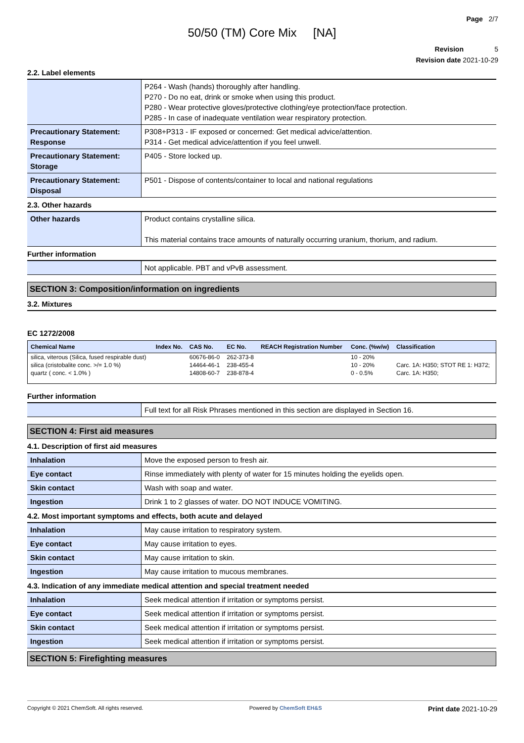Page 2/7
50/50 (TM) Core Mix [NA]
Revision 5
Revision date 2021-10-29
2.2. Label elements
| | P264 - Wash (hands) thoroughly after handling. P270 - Do no eat, drink or smoke when using this product. P280 - Wear protective gloves/protective clothing/eye protection/face protection. P285 - In case of inadequate ventilation wear respiratory protection. |
| Precautionary Statement: Response | P308+P313 - IF exposed or concerned: Get medical advice/attention. P314 - Get medical advice/attention if you feel unwell. |
| Precautionary Statement: Storage | P405 - Store locked up. |
| Precautionary Statement: Disposal | P501 - Dispose of contents/container to local and national regulations |
2.3. Other hazards
| Other hazards | Product contains crystalline silica. This material contains trace amounts of naturally occurring uranium, thorium, and radium. |
Further information
| | Not applicable. PBT and vPvB assessment. |
SECTION 3: Composition/information on ingredients
3.2. Mixtures
EC 1272/2008
| Chemical Name | Index No. | CAS No. | EC No. | REACH Registration Number | Conc. (%w/w) | Classification |
| --- | --- | --- | --- | --- | --- | --- |
| silica, viterous (Silica, fused respirable dust) | | 60676-86-0 | 262-373-8 | | 10 - 20% | |
| silica (cristobalite conc. >/= 1.0 %) | | 14464-46-1 | 238-455-4 | | 10 - 20% | Carc. 1A: H350; STOT RE 1: H372; |
| quartz ( conc. < 1.0% ) | | 14808-60-7 | 238-878-4 | | 0 - 0.5% | Carc. 1A: H350; |
Further information
| | Full text for all Risk Phrases mentioned in this section are displayed in Section 16. |
SECTION 4: First aid measures
4.1. Description of first aid measures
| Inhalation | Move the exposed person to fresh air. |
| Eye contact | Rinse immediately with plenty of water for 15 minutes holding the eyelids open. |
| Skin contact | Wash with soap and water. |
| Ingestion | Drink 1 to 2 glasses of water. DO NOT INDUCE VOMITING. |
4.2. Most important symptoms and effects, both acute and delayed
| Inhalation | May cause irritation to respiratory system. |
| Eye contact | May cause irritation to eyes. |
| Skin contact | May cause irritation to skin. |
| Ingestion | May cause irritation to mucous membranes. |
4.3. Indication of any immediate medical attention and special treatment needed
| Inhalation | Seek medical attention if irritation or symptoms persist. |
| Eye contact | Seek medical attention if irritation or symptoms persist. |
| Skin contact | Seek medical attention if irritation or symptoms persist. |
| Ingestion | Seek medical attention if irritation or symptoms persist. |
SECTION 5: Firefighting measures
Copyright © 2021 ChemSoft. All rights reserved. Powered by ChemSoft EH&S Print date 2021-10-29